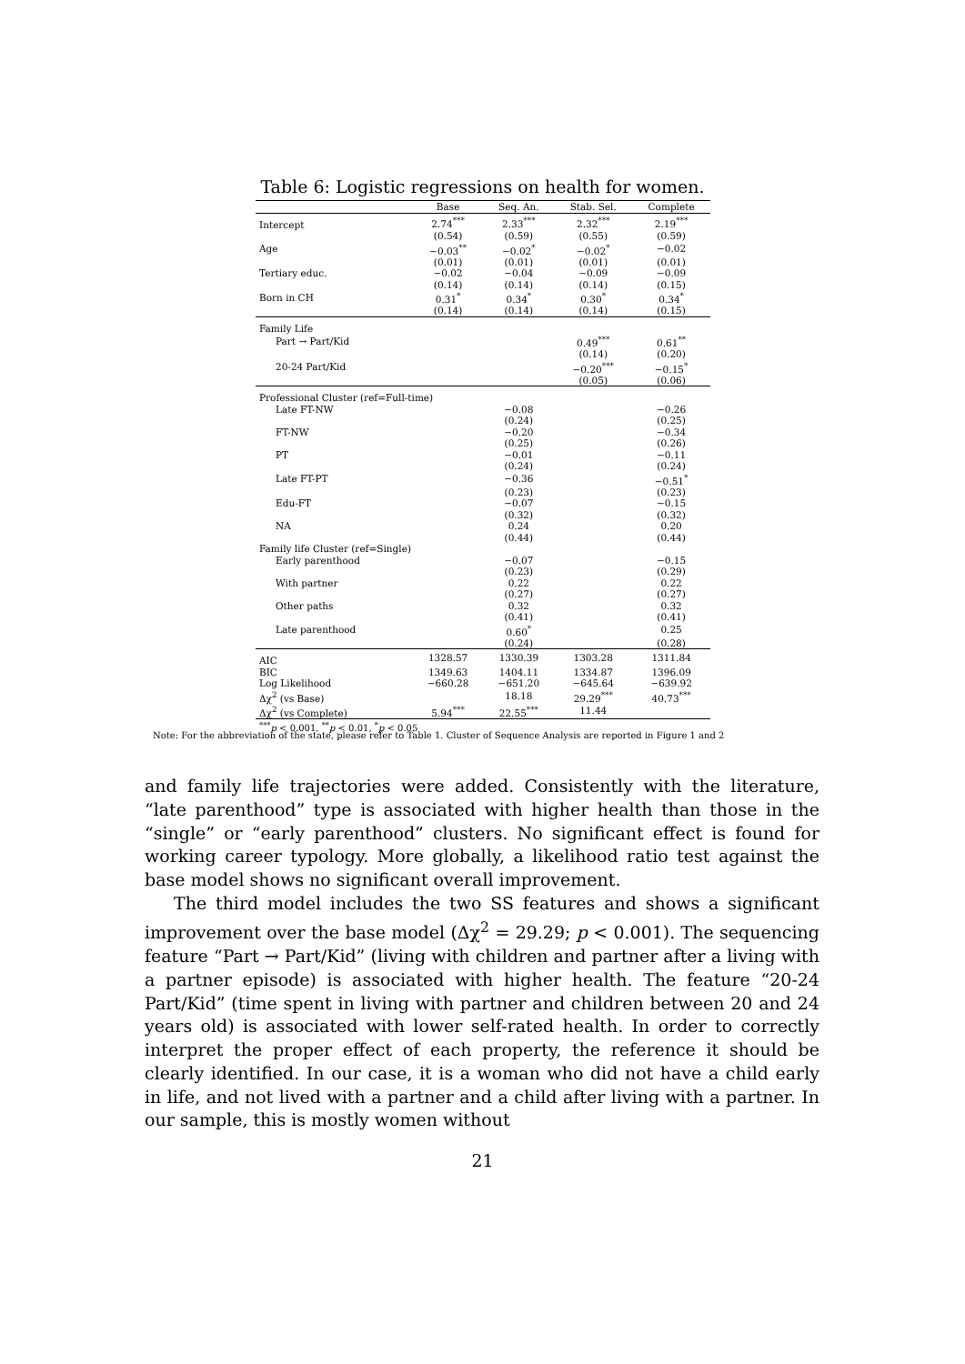Table 6: Logistic regressions on health for women.
| | Base | Seq. An. | Stab. Sel. | Complete |
| --- | --- | --- | --- | --- |
| Intercept | 2.74<sup>***</sup> | 2.33<sup>***</sup> | 2.32<sup>***</sup> | 2.19<sup>***</sup> |
| | (0.54) | (0.59) | (0.55) | (0.59) |
| Age | −0.03<sup>**</sup> | −0.02<sup>*</sup> | −0.02<sup>*</sup> | −0.02 |
| | (0.01) | (0.01) | (0.01) | (0.01) |
| Tertiary educ. | −0.02 | −0.04 | −0.09 | −0.09 |
| | (0.14) | (0.14) | (0.14) | (0.15) |
| Born in CH | 0.31<sup>*</sup> | 0.34<sup>*</sup> | 0.30<sup>*</sup> | 0.34<sup>*</sup> |
| | (0.14) | (0.14) | (0.14) | (0.15) |
| Family Life | | | | |
| Part → Part/Kid | | | 0.49<sup>***</sup> | 0.61<sup>**</sup> |
| | | | (0.14) | (0.20) |
| 20-24 Part/Kid | | | −0.20<sup>***</sup> | −0.15<sup>*</sup> |
| | | | (0.05) | (0.06) |
| Professional Cluster (ref=Full-time) | | | | |
| Late FT-NW | | −0.08 | | −0.26 |
| | | (0.24) | | (0.25) |
| FT-NW | | −0.20 | | −0.34 |
| | | (0.25) | | (0.26) |
| PT | | −0.01 | | −0.11 |
| | | (0.24) | | (0.24) |
| Late FT-PT | | −0.36 | | −0.51<sup>*</sup> |
| | | (0.23) | | (0.23) |
| Edu-FT | | −0.07 | | −0.15 |
| | | (0.32) | | (0.32) |
| NA | | 0.24 | | 0.20 |
| | | (0.44) | | (0.44) |
| Family life Cluster (ref=Single) | | | | |
| Early parenthood | | −0.07 | | −0.15 |
| | | (0.23) | | (0.29) |
| With partner | | 0.22 | | 0.22 |
| | | (0.27) | | (0.27) |
| Other paths | | 0.32 | | 0.32 |
| | | (0.41) | | (0.41) |
| Late parenthood | | 0.60<sup>*</sup> | | 0.25 |
| | | (0.24) | | (0.28) |
| AIC | 1328.57 | 1330.39 | 1303.28 | 1311.84 |
| BIC | 1349.63 | 1404.11 | 1334.87 | 1396.09 |
| Log Likelihood | −660.28 | −651.20 | −645.64 | −639.92 |
| Δχ<sup>2</sup> (vs Base) | | 18.18 | 29.29<sup>***</sup> | 40.73<sup>***</sup> |
| Δχ<sup>2</sup> (vs Complete) | 5.94<sup>***</sup> | 22.55<sup>***</sup> | 11.44 | |
| <sup>***</sup> p < 0.001, <sup>**</sup> p < 0.01, <sup>*</sup> p < 0.05 | | | | |
Note: For the abbreviation of the state, please refer to Table 1. Cluster of Sequence Analysis are reported in Figure 1 and 2
and family life trajectories were added. Consistently with the literature, “late parenthood” type is associated with higher health than those in the “single” or “early parenthood” clusters. No significant effect is found for working career typology. More globally, a likelihood ratio test against the base model shows no significant overall improvement.
The third model includes the two SS features and shows a significant improvement over the base model (Δχ<sup>2</sup> = 29.29; p < 0.001). The sequencing feature “Part → Part/Kid” (living with children and partner after a living with a partner episode) is associated with higher health. The feature “20-24 Part/Kid” (time spent in living with partner and children between 20 and 24 years old) is associated with lower self-rated health. In order to correctly interpret the proper effect of each property, the reference it should be clearly identified. In our case, it is a woman who did not have a child early in life, and not lived with a partner and a child after living with a partner. In our sample, this is mostly women without
21